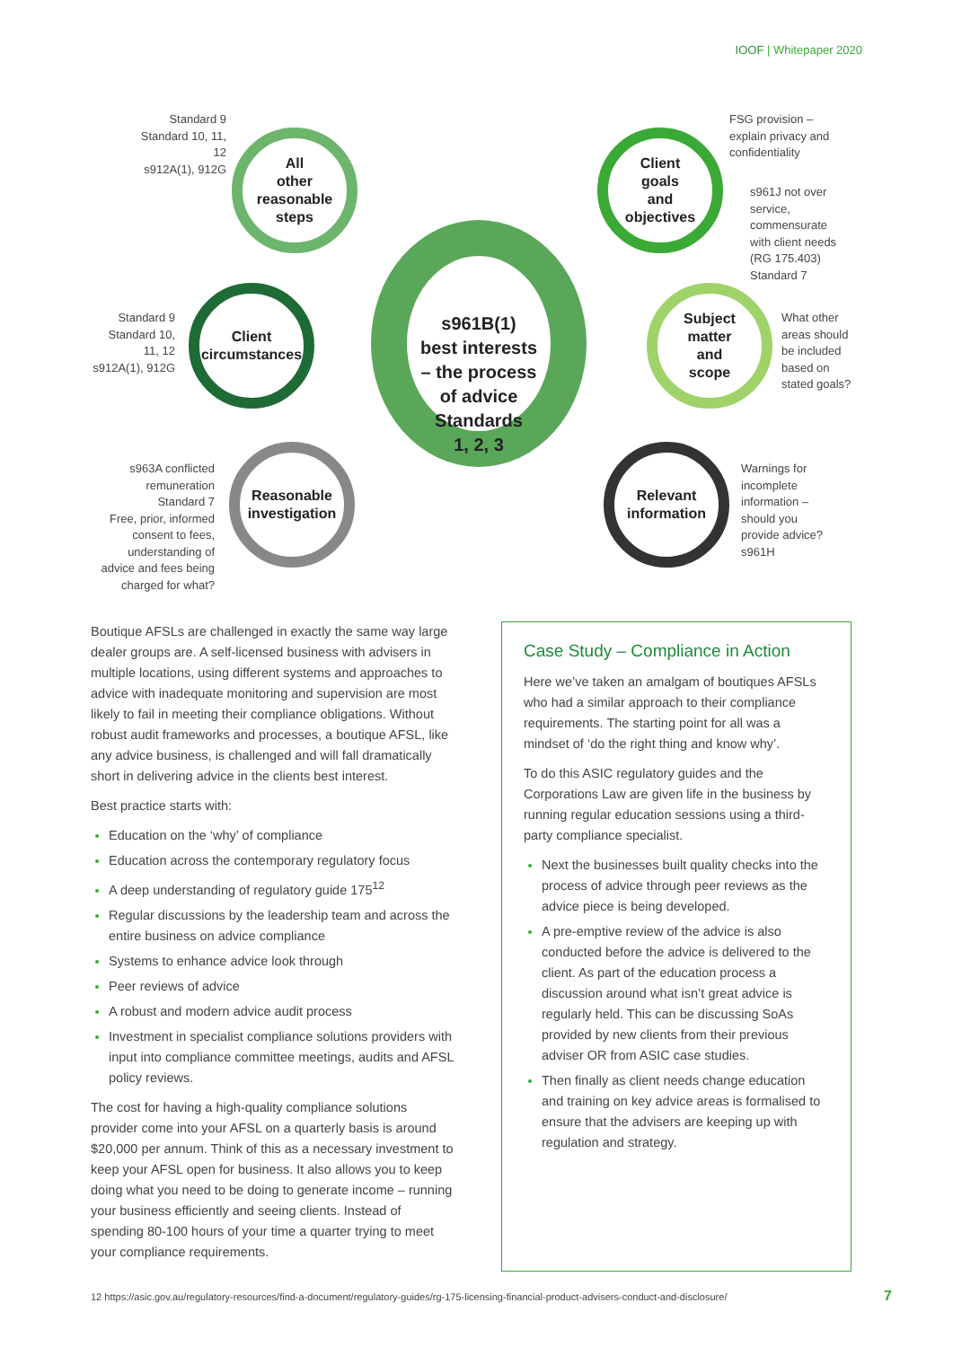IOOF | Whitepaper 2020
Standard 9
Standard 10, 11, 12
s912A(1), 912G
All
other
reasonable
steps
Client
goals
and
objectives
FSG provision –
explain privacy and
confidentiality
s961J not over
service,
commensurate
with client needs
(RG 175.403)
Standard 7
Standard 9
Standard 10,
11, 12
s912A(1), 912G
Client
circumstances
s961B(1)
best interests
– the process
of advice
Standards
1, 2, 3
Subject
matter
and
scope
What other
areas should
be included
based on
stated goals?
s963A conflicted
remuneration
Standard 7
Free, prior, informed
consent to fees,
understanding of
advice and fees being
charged for what?
Reasonable
investigation
Relevant
information
Warnings for
incomplete
information –
should you
provide advice?
s961H
Boutique AFSLs are challenged in exactly the same way large dealer groups are. A self-licensed business with advisers in multiple locations, using different systems and approaches to advice with inadequate monitoring and supervision are most likely to fail in meeting their compliance obligations. Without robust audit frameworks and processes, a boutique AFSL, like any advice business, is challenged and will fall dramatically short in delivering advice in the clients best interest.
Best practice starts with:
Education on the ‘why’ of compliance
Education across the contemporary regulatory focus
A deep understanding of regulatory guide 175<sup>12</sup>
Regular discussions by the leadership team and across the entire business on advice compliance
Systems to enhance advice look through
Peer reviews of advice
A robust and modern advice audit process
Investment in specialist compliance solutions providers with input into compliance committee meetings, audits and AFSL policy reviews.
The cost for having a high-quality compliance solutions provider come into your AFSL on a quarterly basis is around $20,000 per annum. Think of this as a necessary investment to keep your AFSL open for business. It also allows you to keep doing what you need to be doing to generate income – running your business efficiently and seeing clients. Instead of spending 80-100 hours of your time a quarter trying to meet your compliance requirements.
Case Study – Compliance in Action
Here we’ve taken an amalgam of boutiques AFSLs who had a similar approach to their compliance requirements. The starting point for all was a mindset of ‘do the right thing and know why’.
To do this ASIC regulatory guides and the Corporations Law are given life in the business by running regular education sessions using a third-party compliance specialist.
Next the businesses built quality checks into the process of advice through peer reviews as the advice piece is being developed.
A pre-emptive review of the advice is also conducted before the advice is delivered to the client. As part of the education process a discussion around what isn’t great advice is regularly held. This can be discussing SoAs provided by new clients from their previous adviser OR from ASIC case studies.
Then finally as client needs change education and training on key advice areas is formalised to ensure that the advisers are keeping up with regulation and strategy.
12 https://asic.gov.au/regulatory-resources/find-a-document/regulatory-guides/rg-175-licensing-financial-product-advisers-conduct-and-disclosure/
7